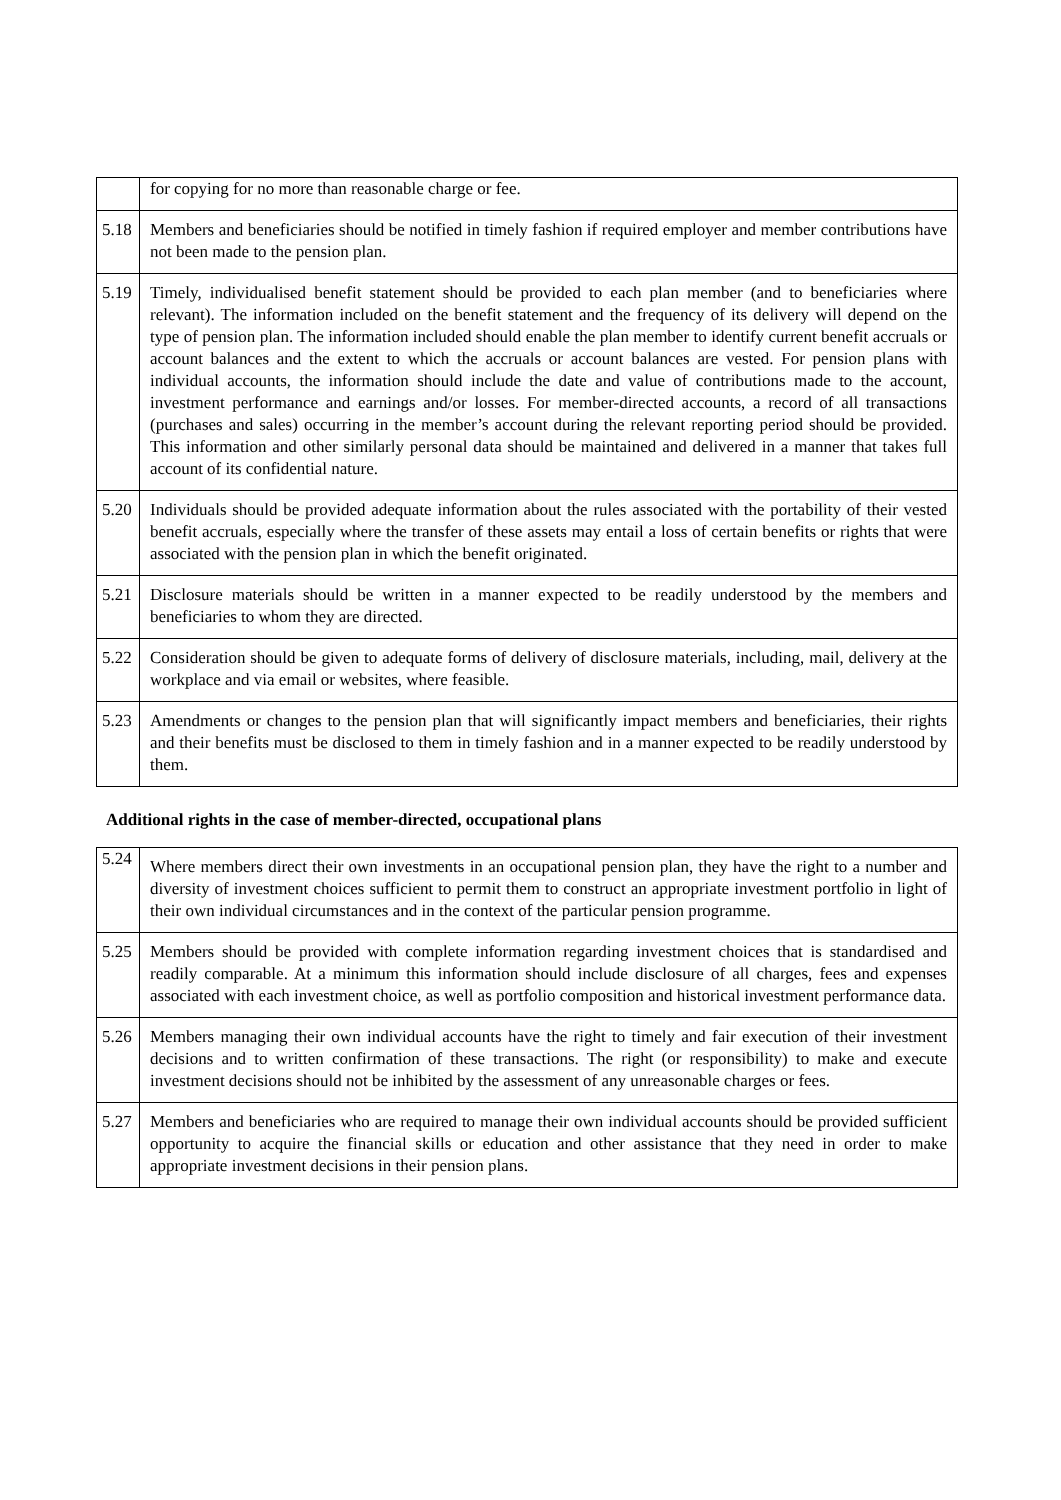| | for copying for no more than reasonable charge or fee. |
| 5.18 | Members and beneficiaries should be notified in timely fashion if required employer and member contributions have not been made to the pension plan. |
| 5.19 | Timely, individualised benefit statement should be provided to each plan member (and to beneficiaries where relevant). The information included on the benefit statement and the frequency of its delivery will depend on the type of pension plan. The information included should enable the plan member to identify current benefit accruals or account balances and the extent to which the accruals or account balances are vested. For pension plans with individual accounts, the information should include the date and value of contributions made to the account, investment performance and earnings and/or losses. For member-directed accounts, a record of all transactions (purchases and sales) occurring in the member’s account during the relevant reporting period should be provided. This information and other similarly personal data should be maintained and delivered in a manner that takes full account of its confidential nature. |
| 5.20 | Individuals should be provided adequate information about the rules associated with the portability of their vested benefit accruals, especially where the transfer of these assets may entail a loss of certain benefits or rights that were associated with the pension plan in which the benefit originated. |
| 5.21 | Disclosure materials should be written in a manner expected to be readily understood by the members and beneficiaries to whom they are directed. |
| 5.22 | Consideration should be given to adequate forms of delivery of disclosure materials, including, mail, delivery at the workplace and via email or websites, where feasible. |
| 5.23 | Amendments or changes to the pension plan that will significantly impact members and beneficiaries, their rights and their benefits must be disclosed to them in timely fashion and in a manner expected to be readily understood by them. |
Additional rights in the case of member-directed, occupational plans
| 5.24 | Where members direct their own investments in an occupational pension plan, they have the right to a number and diversity of investment choices sufficient to permit them to construct an appropriate investment portfolio in light of their own individual circumstances and in the context of the particular pension programme. |
| 5.25 | Members should be provided with complete information regarding investment choices that is standardised and readily comparable. At a minimum this information should include disclosure of all charges, fees and expenses associated with each investment choice, as well as portfolio composition and historical investment performance data. |
| 5.26 | Members managing their own individual accounts have the right to timely and fair execution of their investment decisions and to written confirmation of these transactions. The right (or responsibility) to make and execute investment decisions should not be inhibited by the assessment of any unreasonable charges or fees. |
| 5.27 | Members and beneficiaries who are required to manage their own individual accounts should be provided sufficient opportunity to acquire the financial skills or education and other assistance that they need in order to make appropriate investment decisions in their pension plans. |